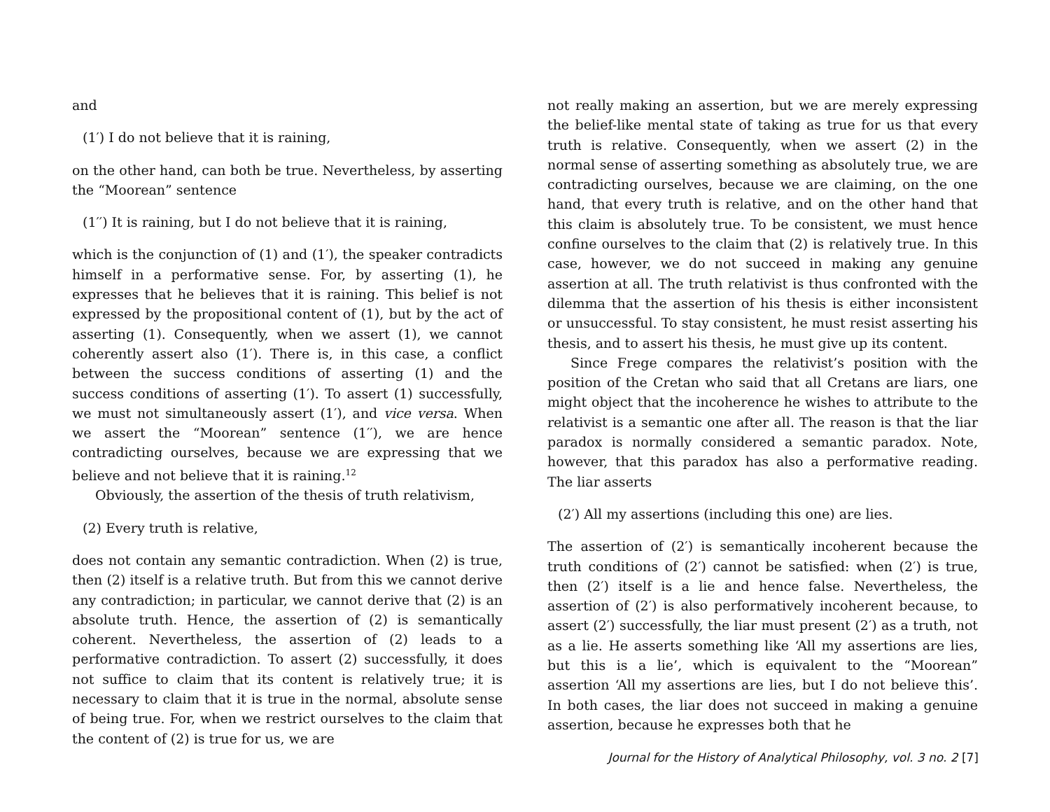and
(1′) I do not believe that it is raining,
on the other hand, can both be true. Nevertheless, by asserting the “Moorean” sentence
(1′′) It is raining, but I do not believe that it is raining,
which is the conjunction of (1) and (1′), the speaker contradicts himself in a performative sense. For, by asserting (1), he expresses that he believes that it is raining. This belief is not expressed by the propositional content of (1), but by the act of asserting (1). Consequently, when we assert (1), we cannot coherently assert also (1′). There is, in this case, a conflict between the success conditions of asserting (1) and the success conditions of asserting (1′). To assert (1) successfully, we must not simultaneously assert (1′), and vice versa. When we assert the “Moorean” sentence (1′′), we are hence contradicting ourselves, because we are expressing that we believe and not believe that it is raining.<sup>12</sup>
Obviously, the assertion of the thesis of truth relativism,
(2) Every truth is relative,
does not contain any semantic contradiction. When (2) is true, then (2) itself is a relative truth. But from this we cannot derive any contradiction; in particular, we cannot derive that (2) is an absolute truth. Hence, the assertion of (2) is semantically coherent. Nevertheless, the assertion of (2) leads to a performative contradiction. To assert (2) successfully, it does not suffice to claim that its content is relatively true; it is necessary to claim that it is true in the normal, absolute sense of being true. For, when we restrict ourselves to the claim that the content of (2) is true for us, we are
not really making an assertion, but we are merely expressing the belief-like mental state of taking as true for us that every truth is relative. Consequently, when we assert (2) in the normal sense of asserting something as absolutely true, we are contradicting ourselves, because we are claiming, on the one hand, that every truth is relative, and on the other hand that this claim is absolutely true. To be consistent, we must hence confine ourselves to the claim that (2) is relatively true. In this case, however, we do not succeed in making any genuine assertion at all. The truth relativist is thus confronted with the dilemma that the assertion of his thesis is either inconsistent or unsuccessful. To stay consistent, he must resist asserting his thesis, and to assert his thesis, he must give up its content.
Since Frege compares the relativist’s position with the position of the Cretan who said that all Cretans are liars, one might object that the incoherence he wishes to attribute to the relativist is a semantic one after all. The reason is that the liar paradox is normally considered a semantic paradox. Note, however, that this paradox has also a performative reading. The liar asserts
(2′) All my assertions (including this one) are lies.
The assertion of (2′) is semantically incoherent because the truth conditions of (2′) cannot be satisfied: when (2′) is true, then (2′) itself is a lie and hence false. Nevertheless, the assertion of (2′) is also performatively incoherent because, to assert (2′) successfully, the liar must present (2′) as a truth, not as a lie. He asserts something like ‘All my assertions are lies, but this is a lie’, which is equivalent to the “Moorean” assertion ‘All my assertions are lies, but I do not believe this’. In both cases, the liar does not succeed in making a genuine assertion, because he expresses both that he
Journal for the History of Analytical Philosophy, vol. 3 no. 2 [7]